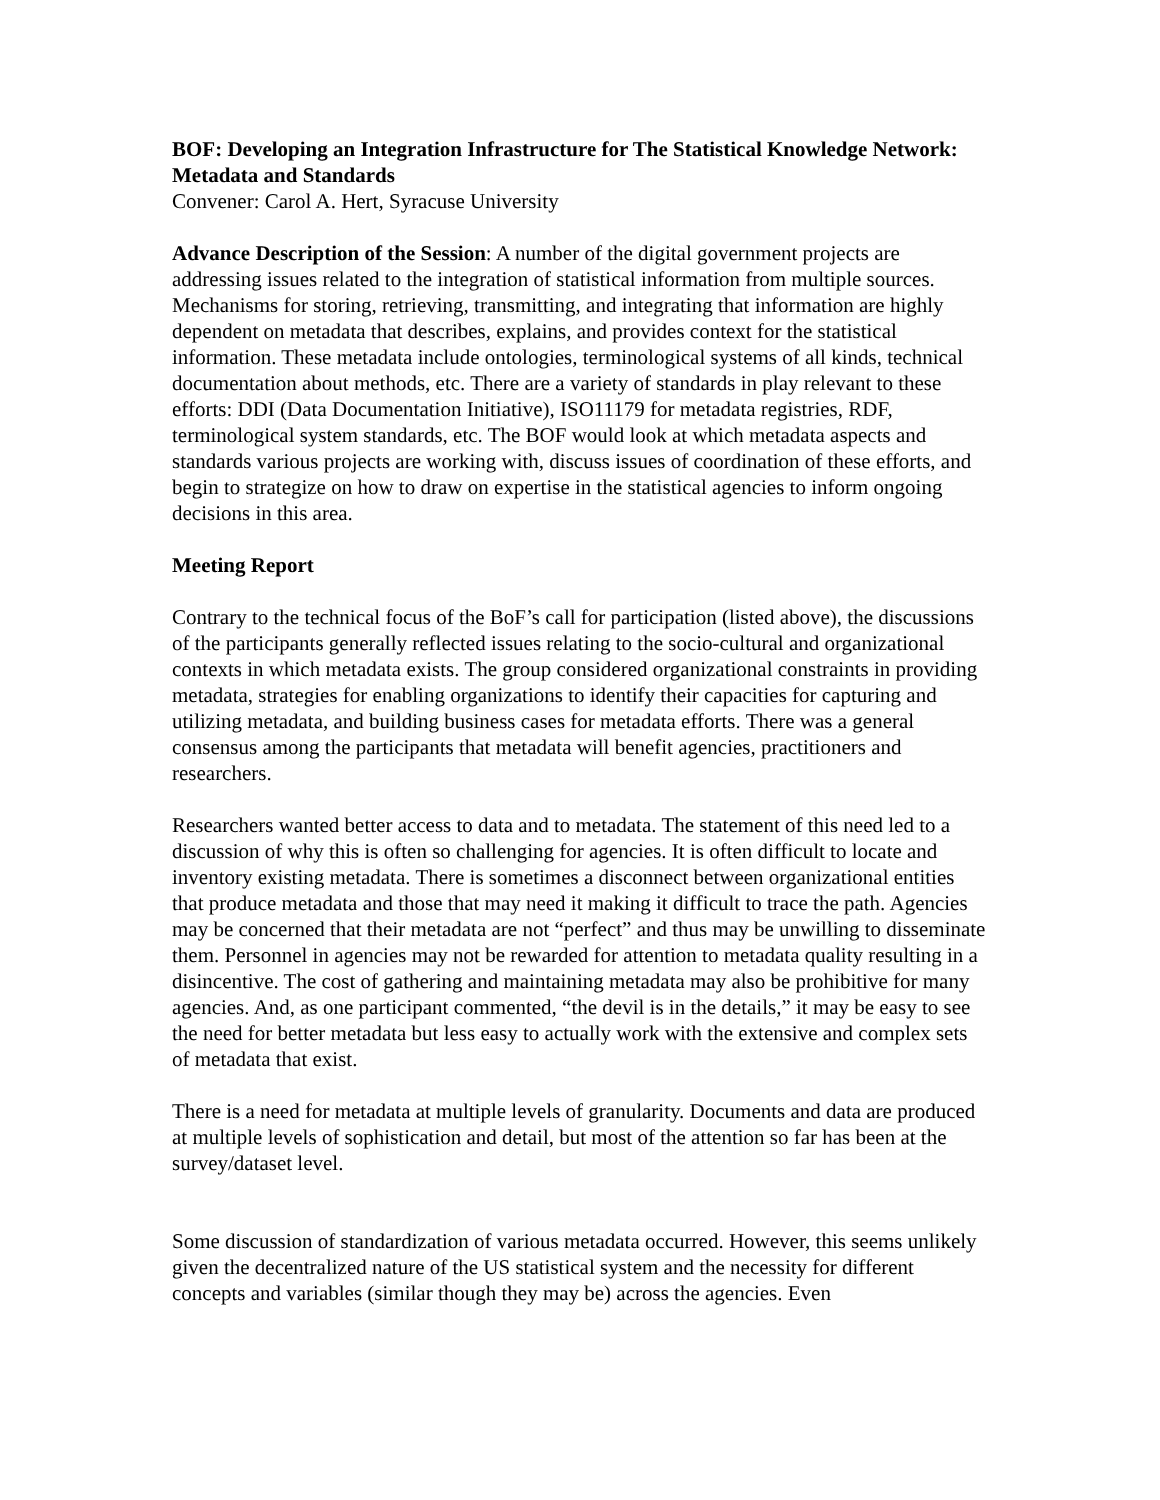BOF: Developing an Integration Infrastructure for The Statistical Knowledge Network: Metadata and Standards
Convener: Carol A. Hert, Syracuse University
Advance Description of the Session: A number of the digital government projects are addressing issues related to the integration of statistical information from multiple sources. Mechanisms for storing, retrieving, transmitting, and integrating that information are highly dependent on metadata that describes, explains, and provides context for the statistical information. These metadata include ontologies, terminological systems of all kinds, technical documentation about methods, etc. There are a variety of standards in play relevant to these efforts: DDI (Data Documentation Initiative), ISO11179 for metadata registries, RDF, terminological system standards, etc. The BOF would look at which metadata aspects and standards various projects are working with, discuss issues of coordination of these efforts, and begin to strategize on how to draw on expertise in the statistical agencies to inform ongoing decisions in this area.
Meeting Report
Contrary to the technical focus of the BoF’s call for participation (listed above), the discussions of the participants generally reflected issues relating to the socio-cultural and organizational contexts in which metadata exists. The group considered organizational constraints in providing metadata, strategies for enabling organizations to identify their capacities for capturing and utilizing metadata, and building business cases for metadata efforts. There was a general consensus among the participants that metadata will benefit agencies, practitioners and researchers.
Researchers wanted better access to data and to metadata. The statement of this need led to a discussion of why this is often so challenging for agencies. It is often difficult to locate and inventory existing metadata. There is sometimes a disconnect between organizational entities that produce metadata and those that may need it making it difficult to trace the path. Agencies may be concerned that their metadata are not “perfect” and thus may be unwilling to disseminate them. Personnel in agencies may not be rewarded for attention to metadata quality resulting in a disincentive. The cost of gathering and maintaining metadata may also be prohibitive for many agencies. And, as one participant commented, “the devil is in the details,” it may be easy to see the need for better metadata but less easy to actually work with the extensive and complex sets of metadata that exist.
There is a need for metadata at multiple levels of granularity. Documents and data are produced at multiple levels of sophistication and detail, but most of the attention so far has been at the survey/dataset level.
Some discussion of standardization of various metadata occurred. However, this seems unlikely given the decentralized nature of the US statistical system and the necessity for different concepts and variables (similar though they may be) across the agencies. Even